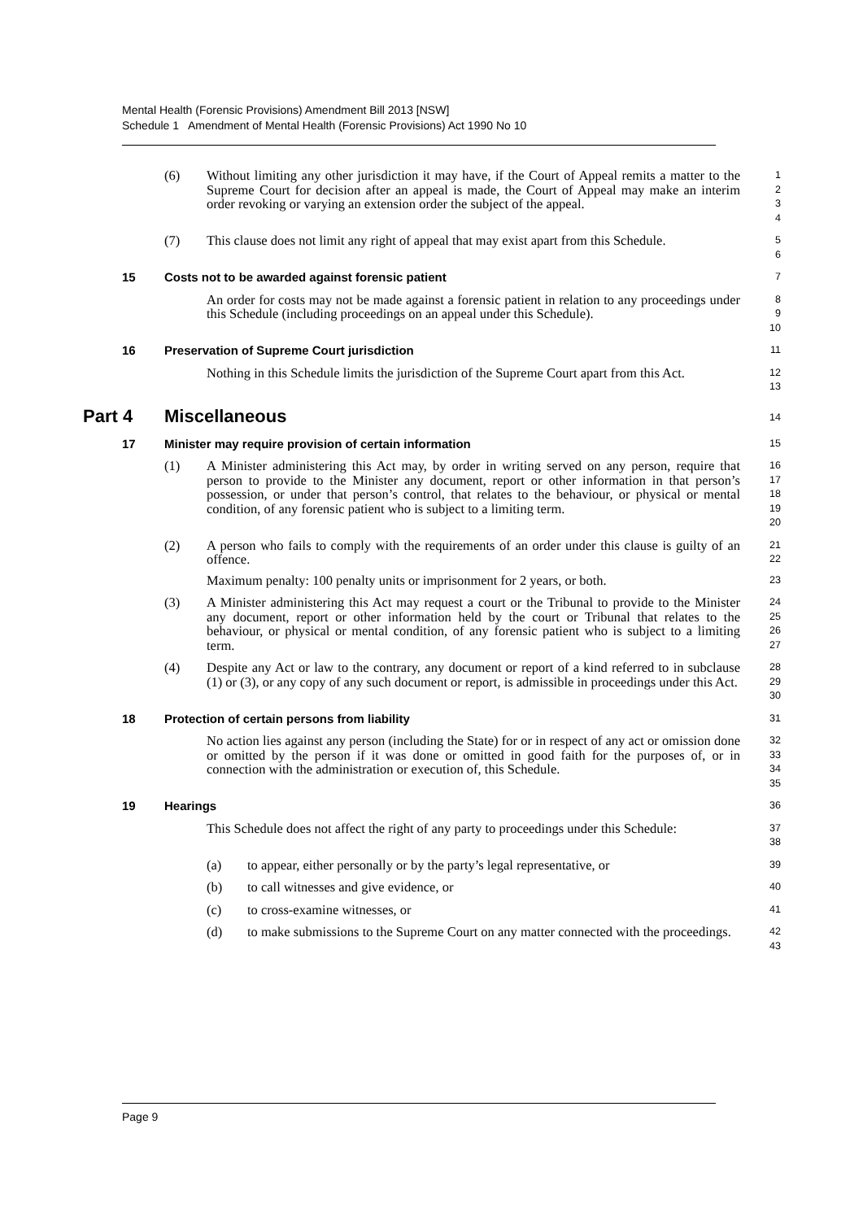Mental Health (Forensic Provisions) Amendment Bill 2013 [NSW]
Schedule 1 Amendment of Mental Health (Forensic Provisions) Act 1990 No 10
(6) Without limiting any other jurisdiction it may have, if the Court of Appeal remits a matter to the Supreme Court for decision after an appeal is made, the Court of Appeal may make an interim order revoking or varying an extension order the subject of the appeal.
1
2
3
4
(7) This clause does not limit any right of appeal that may exist apart from this Schedule.
5
6
15 Costs not to be awarded against forensic patient
7
An order for costs may not be made against a forensic patient in relation to any proceedings under this Schedule (including proceedings on an appeal under this Schedule).
8
9
10
16 Preservation of Supreme Court jurisdiction
11
Nothing in this Schedule limits the jurisdiction of the Supreme Court apart from this Act.
12
13
Part 4 Miscellaneous
14
17 Minister may require provision of certain information
15
(1) A Minister administering this Act may, by order in writing served on any person, require that person to provide to the Minister any document, report or other information in that person’s possession, or under that person’s control, that relates to the behaviour, or physical or mental condition, of any forensic patient who is subject to a limiting term.
16
17
18
19
20
(2) A person who fails to comply with the requirements of an order under this clause is guilty of an offence.
Maximum penalty: 100 penalty units or imprisonment for 2 years, or both.
21
22
23
(3) A Minister administering this Act may request a court or the Tribunal to provide to the Minister any document, report or other information held by the court or Tribunal that relates to the behaviour, or physical or mental condition, of any forensic patient who is subject to a limiting term.
24
25
26
27
(4) Despite any Act or law to the contrary, any document or report of a kind referred to in subclause (1) or (3), or any copy of any such document or report, is admissible in proceedings under this Act.
28
29
30
18 Protection of certain persons from liability
31
No action lies against any person (including the State) for or in respect of any act or omission done or omitted by the person if it was done or omitted in good faith for the purposes of, or in connection with the administration or execution of, this Schedule.
32
33
34
35
19 Hearings
36
This Schedule does not affect the right of any party to proceedings under this Schedule:
37
38
(a) to appear, either personally or by the party’s legal representative, or
39
(b) to call witnesses and give evidence, or
40
(c) to cross-examine witnesses, or
41
(d) to make submissions to the Supreme Court on any matter connected with the proceedings.
42
43
Page 9